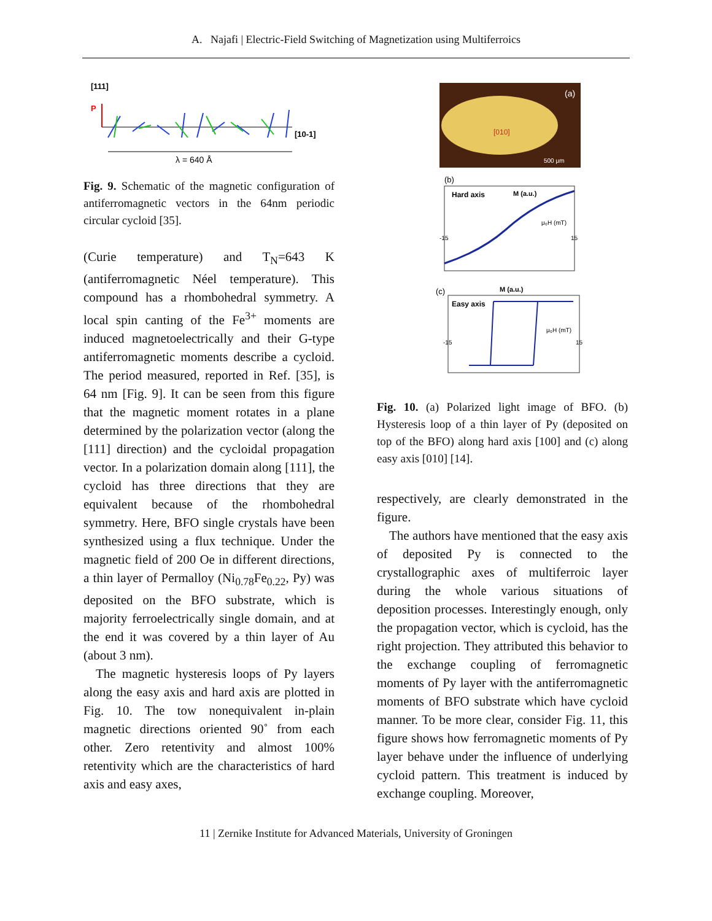A. Najafi | Electric-Field Switching of Magnetization using Multiferroics
[111]
P
[10-1]
λ = 640 Å
Fig. 9. Schematic of the magnetic configuration of antiferromagnetic vectors in the 64nm periodic circular cycloid [35].
(Curie temperature) and T<sub>N</sub>=643 K (antiferromagnetic Néel temperature). This compound has a rhombohedral symmetry. A local spin canting of the Fe<sup>3+</sup> moments are induced magnetoelectrically and their G-type antiferromagnetic moments describe a cycloid. The period measured, reported in Ref. [35], is 64 nm [Fig. 9]. It can be seen from this figure that the magnetic moment rotates in a plane determined by the polarization vector (along the [111] direction) and the cycloidal propagation vector. In a polarization domain along [111], the cycloid has three directions that they are equivalent because of the rhombohedral symmetry. Here, BFO single crystals have been synthesized using a flux technique. Under the magnetic field of 200 Oe in different directions, a thin layer of Permalloy (Ni<sub>0.78</sub>Fe<sub>0.22</sub>, Py) was deposited on the BFO substrate, which is majority ferroelectrically single domain, and at the end it was covered by a thin layer of Au (about 3 nm).
The magnetic hysteresis loops of Py layers along the easy axis and hard axis are plotted in Fig. 10. The tow nonequivalent in-plain magnetic directions oriented 90˚ from each other. Zero retentivity and almost 100% retentivity which are the characteristics of hard axis and easy axes,
(a)
[010]
500 μm
(b)
Hard axis
M (a.u.)
μ₀H (mT)
-15
15
(c)
M (a.u.)
Easy axis
μ₀H (mT)
-15
15
Fig. 10. (a) Polarized light image of BFO. (b) Hysteresis loop of a thin layer of Py (deposited on top of the BFO) along hard axis [100] and (c) along easy axis [010] [14].
respectively, are clearly demonstrated in the figure.
The authors have mentioned that the easy axis of deposited Py is connected to the crystallographic axes of multiferroic layer during the whole various situations of deposition processes. Interestingly enough, only the propagation vector, which is cycloid, has the right projection. They attributed this behavior to the exchange coupling of ferromagnetic moments of Py layer with the antiferromagnetic moments of BFO substrate which have cycloid manner. To be more clear, consider Fig. 11, this figure shows how ferromagnetic moments of Py layer behave under the influence of underlying cycloid pattern. This treatment is induced by exchange coupling. Moreover,
11 | Zernike Institute for Advanced Materials, University of Groningen